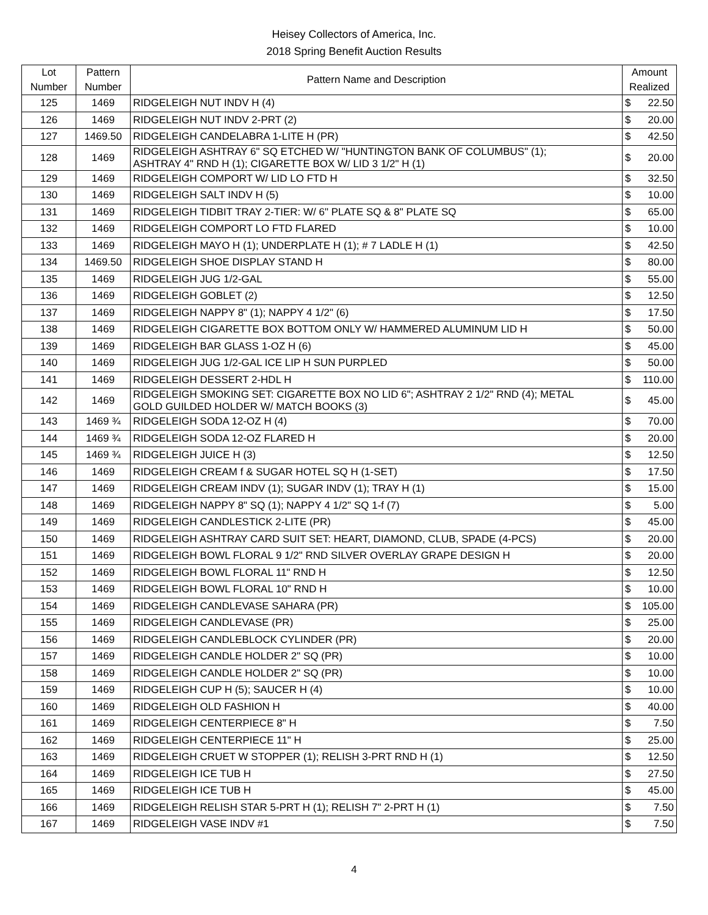Heisey Collectors of America, Inc.
2018 Spring Benefit Auction Results
| Lot Number | Pattern Number | Pattern Name and Description | Amount Realized | |
| --- | --- | --- | --- | --- |
| 125 | 1469 | RIDGELEIGH NUT INDV H (4) | $ | 22.50 |
| 126 | 1469 | RIDGELEIGH NUT INDV 2-PRT (2) | $ | 20.00 |
| 127 | 1469.50 | RIDGELEIGH CANDELABRA 1-LITE H (PR) | $ | 42.50 |
| 128 | 1469 | RIDGELEIGH ASHTRAY 6" SQ ETCHED W/ "HUNTINGTON BANK OF COLUMBUS" (1); ASHTRAY 4" RND H (1); CIGARETTE BOX W/ LID 3 1/2" H (1) | $ | 20.00 |
| 129 | 1469 | RIDGELEIGH COMPORT W/ LID LO FTD H | $ | 32.50 |
| 130 | 1469 | RIDGELEIGH SALT INDV H (5) | $ | 10.00 |
| 131 | 1469 | RIDGELEIGH TIDBIT TRAY 2-TIER: W/ 6" PLATE SQ & 8" PLATE SQ | $ | 65.00 |
| 132 | 1469 | RIDGELEIGH COMPORT LO FTD FLARED | $ | 10.00 |
| 133 | 1469 | RIDGELEIGH MAYO H (1); UNDERPLATE H (1); # 7 LADLE H (1) | $ | 42.50 |
| 134 | 1469.50 | RIDGELEIGH SHOE DISPLAY STAND H | $ | 80.00 |
| 135 | 1469 | RIDGELEIGH JUG 1/2-GAL | $ | 55.00 |
| 136 | 1469 | RIDGELEIGH GOBLET (2) | $ | 12.50 |
| 137 | 1469 | RIDGELEIGH NAPPY 8" (1); NAPPY 4 1/2" (6) | $ | 17.50 |
| 138 | 1469 | RIDGELEIGH CIGARETTE BOX BOTTOM ONLY W/ HAMMERED ALUMINUM LID H | $ | 50.00 |
| 139 | 1469 | RIDGELEIGH BAR GLASS 1-OZ H (6) | $ | 45.00 |
| 140 | 1469 | RIDGELEIGH JUG 1/2-GAL ICE LIP H SUN PURPLED | $ | 50.00 |
| 141 | 1469 | RIDGELEIGH DESSERT 2-HDL H | $ | 110.00 |
| 142 | 1469 | RIDGELEIGH SMOKING SET: CIGARETTE BOX NO LID 6"; ASHTRAY 2 1/2" RND (4); METAL GOLD GUILDED HOLDER W/ MATCH BOOKS (3) | $ | 45.00 |
| 143 | 1469 ¾ | RIDGELEIGH SODA 12-OZ H (4) | $ | 70.00 |
| 144 | 1469 ¾ | RIDGELEIGH SODA 12-OZ FLARED H | $ | 20.00 |
| 145 | 1469 ¾ | RIDGELEIGH JUICE H (3) | $ | 12.50 |
| 146 | 1469 | RIDGELEIGH CREAM f & SUGAR HOTEL SQ H (1-SET) | $ | 17.50 |
| 147 | 1469 | RIDGELEIGH CREAM INDV (1); SUGAR INDV (1); TRAY H (1) | $ | 15.00 |
| 148 | 1469 | RIDGELEIGH NAPPY 8" SQ (1); NAPPY 4 1/2" SQ 1-f (7) | $ | 5.00 |
| 149 | 1469 | RIDGELEIGH CANDLESTICK 2-LITE (PR) | $ | 45.00 |
| 150 | 1469 | RIDGELEIGH ASHTRAY CARD SUIT SET: HEART, DIAMOND, CLUB, SPADE (4-PCS) | $ | 20.00 |
| 151 | 1469 | RIDGELEIGH BOWL FLORAL 9 1/2" RND SILVER OVERLAY GRAPE DESIGN H | $ | 20.00 |
| 152 | 1469 | RIDGELEIGH BOWL FLORAL 11" RND H | $ | 12.50 |
| 153 | 1469 | RIDGELEIGH BOWL FLORAL 10" RND H | $ | 10.00 |
| 154 | 1469 | RIDGELEIGH CANDLEVASE SAHARA (PR) | $ | 105.00 |
| 155 | 1469 | RIDGELEIGH CANDLEVASE (PR) | $ | 25.00 |
| 156 | 1469 | RIDGELEIGH CANDLEBLOCK CYLINDER (PR) | $ | 20.00 |
| 157 | 1469 | RIDGELEIGH CANDLE HOLDER 2" SQ (PR) | $ | 10.00 |
| 158 | 1469 | RIDGELEIGH CANDLE HOLDER 2" SQ (PR) | $ | 10.00 |
| 159 | 1469 | RIDGELEIGH CUP H (5); SAUCER H (4) | $ | 10.00 |
| 160 | 1469 | RIDGELEIGH OLD FASHION H | $ | 40.00 |
| 161 | 1469 | RIDGELEIGH CENTERPIECE 8" H | $ | 7.50 |
| 162 | 1469 | RIDGELEIGH CENTERPIECE 11" H | $ | 25.00 |
| 163 | 1469 | RIDGELEIGH CRUET W STOPPER (1); RELISH 3-PRT RND H (1) | $ | 12.50 |
| 164 | 1469 | RIDGELEIGH ICE TUB H | $ | 27.50 |
| 165 | 1469 | RIDGELEIGH ICE TUB H | $ | 45.00 |
| 166 | 1469 | RIDGELEIGH RELISH STAR 5-PRT H (1); RELISH 7" 2-PRT H (1) | $ | 7.50 |
| 167 | 1469 | RIDGELEIGH VASE INDV #1 | $ | 7.50 |
4